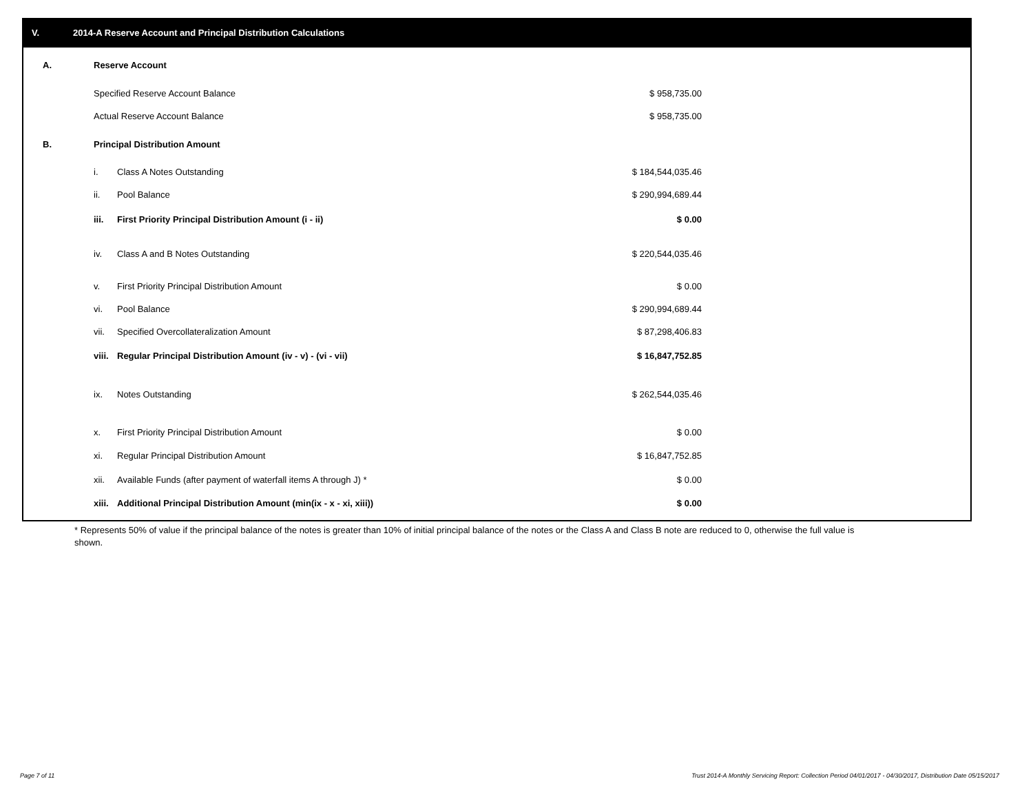V. 2014-A Reserve Account and Principal Distribution Calculations
| A. | Reserve Account | | |
| | Specified Reserve Account Balance | | $ 958,735.00 |
| | Actual Reserve Account Balance | | $ 958,735.00 |
| B. | Principal Distribution Amount | | |
| | i. | Class A Notes Outstanding | $ 184,544,035.46 |
| | ii. | Pool Balance | $ 290,994,689.44 |
| | iii. | First Priority Principal Distribution Amount (i - ii) | $ 0.00 |
| | iv. | Class A and B Notes Outstanding | $ 220,544,035.46 |
| | v. | First Priority Principal Distribution Amount | $ 0.00 |
| | vi. | Pool Balance | $ 290,994,689.44 |
| | vii. | Specified Overcollateralization Amount | $ 87,298,406.83 |
| | viii. | Regular Principal Distribution Amount (iv - v) - (vi - vii) | $ 16,847,752.85 |
| | ix. | Notes Outstanding | $ 262,544,035.46 |
| | x. | First Priority Principal Distribution Amount | $ 0.00 |
| | xi. | Regular Principal Distribution Amount | $ 16,847,752.85 |
| | xii. | Available Funds (after payment of waterfall items A through J) * | $ 0.00 |
| | xiii. | Additional Principal Distribution Amount (min(ix - x - xi, xiii)) | $ 0.00 |
* Represents 50% of value if the principal balance of the notes is greater than 10% of initial principal balance of the notes or the Class A and Class B note are reduced to 0, otherwise the full value is shown.
Page 7 of 11
Trust 2014-A Monthly Servicing Report: Collection Period 04/01/2017 - 04/30/2017, Distribution Date 05/15/2017